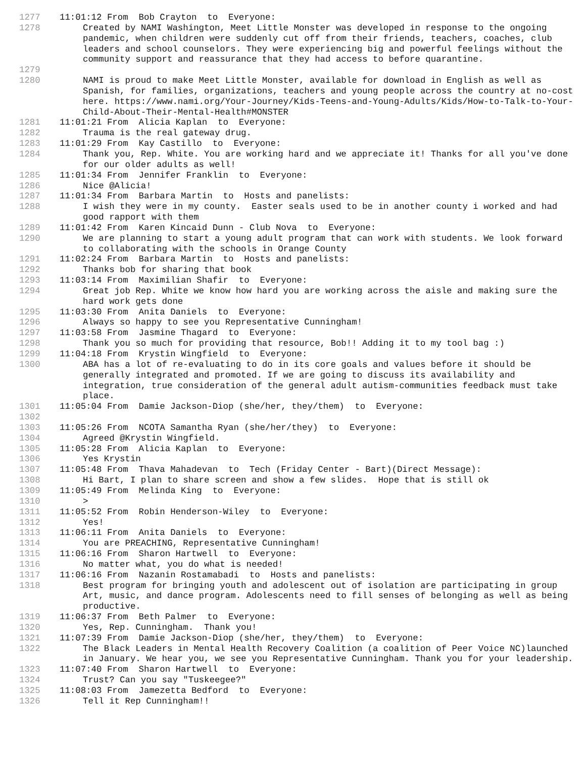1277 11:01:12 From Bob Crayton to Everyone:
1278 Created by NAMI Washington, Meet Little Monster was developed in response to the ongoing pandemic, when children were suddenly cut off from their friends, teachers, coaches, club leaders and school counselors. They were experiencing big and powerful feelings without the community support and reassurance that they had access to before quarantine.
1279
1280 NAMI is proud to make Meet Little Monster, available for download in English as well as Spanish, for families, organizations, teachers and young people across the country at no-cost here. https://www.nami.org/Your-Journey/Kids-Teens-and-Young-Adults/Kids/How-to-Talk-to-Your-Child-About-Their-Mental-Health#MONSTER
1281 11:01:21 From Alicia Kaplan to Everyone:
1282 Trauma is the real gateway drug.
1283 11:01:29 From Kay Castillo to Everyone:
1284 Thank you, Rep. White. You are working hard and we appreciate it! Thanks for all you've done for our older adults as well!
1285 11:01:34 From Jennifer Franklin to Everyone:
1286 Nice @Alicia!
1287 11:01:34 From Barbara Martin to Hosts and panelists:
1288 I wish they were in my county. Easter seals used to be in another county i worked and had good rapport with them
1289 11:01:42 From Karen Kincaid Dunn - Club Nova to Everyone:
1290 We are planning to start a young adult program that can work with students. We look forward to collaborating with the schools in Orange County
1291 11:02:24 From Barbara Martin to Hosts and panelists:
1292 Thanks bob for sharing that book
1293 11:03:14 From Maximilian Shafir to Everyone:
1294 Great job Rep. White we know how hard you are working across the aisle and making sure the hard work gets done
1295 11:03:30 From Anita Daniels to Everyone:
1296 Always so happy to see you Representative Cunningham!
1297 11:03:58 From Jasmine Thagard to Everyone:
1298 Thank you so much for providing that resource, Bob!! Adding it to my tool bag :)
1299 11:04:18 From Krystin Wingfield to Everyone:
1300 ABA has a lot of re-evaluating to do in its core goals and values before it should be generally integrated and promoted. If we are going to discuss its availability and integration, true consideration of the general adult autism-communities feedback must take place.
1301 11:05:04 From Damie Jackson-Diop (she/her, they/them) to Everyone:
1302
1303 11:05:26 From NCOTA Samantha Ryan (she/her/they) to Everyone:
1304 Agreed @Krystin Wingfield.
1305 11:05:28 From Alicia Kaplan to Everyone:
1306 Yes Krystin
1307 11:05:48 From Thava Mahadevan to Tech (Friday Center - Bart)(Direct Message):
1308 Hi Bart, I plan to share screen and show a few slides. Hope that is still ok
1309 11:05:49 From Melinda King to Everyone:
1310 >
1311 11:05:52 From Robin Henderson-Wiley to Everyone:
1312 Yes!
1313 11:06:11 From Anita Daniels to Everyone:
1314 You are PREACHING, Representative Cunningham!
1315 11:06:16 From Sharon Hartwell to Everyone:
1316 No matter what, you do what is needed!
1317 11:06:16 From Nazanin Rostamabadi to Hosts and panelists:
1318 Best program for bringing youth and adolescent out of isolation are participating in group Art, music, and dance program. Adolescents need to fill senses of belonging as well as being productive.
1319 11:06:37 From Beth Palmer to Everyone:
1320 Yes, Rep. Cunningham. Thank you!
1321 11:07:39 From Damie Jackson-Diop (she/her, they/them) to Everyone:
1322 The Black Leaders in Mental Health Recovery Coalition (a coalition of Peer Voice NC)launched in January. We hear you, we see you Representative Cunningham. Thank you for your leadership.
1323 11:07:40 From Sharon Hartwell to Everyone:
1324 Trust? Can you say "Tuskeegee?"
1325 11:08:03 From Jamezetta Bedford to Everyone:
1326 Tell it Rep Cunningham!!